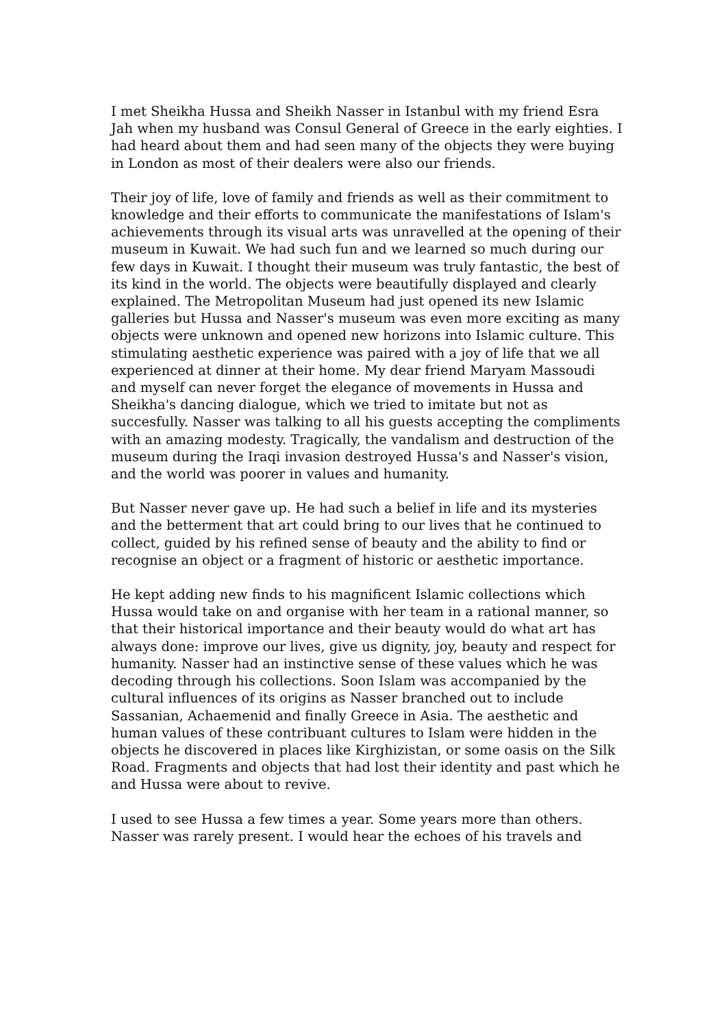I met Sheikha Hussa and Sheikh Nasser in Istanbul with my friend Esra Jah when my husband was Consul General of Greece in the early eighties. I had heard about them and had seen many of the objects they were buying in London as most of their dealers were also our friends.
Their joy of life, love of family and friends as well as their commitment to knowledge and their efforts to communicate the manifestations of Islam's achievements through its visual arts was unravelled at the opening of their museum in Kuwait. We had such fun and we learned so much during our few days in Kuwait. I thought their museum was truly fantastic, the best of its kind in the world. The objects were beautifully displayed and clearly explained. The Metropolitan Museum had just opened its new Islamic galleries but Hussa and Nasser's museum was even more exciting as many objects were unknown and opened new horizons into Islamic culture. This stimulating aesthetic experience was paired with a joy of life that we all experienced at dinner at their home. My dear friend Maryam Massoudi and myself can never forget the elegance of movements in Hussa and Sheikha's dancing dialogue, which we tried to imitate but not as succesfully. Nasser was talking to all his guests accepting the compliments with an amazing modesty. Tragically, the vandalism and destruction of the museum during the Iraqi invasion destroyed Hussa's and Nasser's vision, and the world was poorer in values and humanity.
But Nasser never gave up. He had such a belief in life and its mysteries and the betterment that art could bring to our lives that he continued to collect, guided by his refined sense of beauty and the ability to find or recognise an object or a fragment of historic or aesthetic importance.
He kept adding new finds to his magnificent Islamic collections which Hussa would take on and organise with her team in a rational manner, so that their historical importance and their beauty would do what art has always done: improve our lives, give us dignity, joy, beauty and respect for humanity. Nasser had an instinctive sense of these values which he was decoding through his collections. Soon Islam was accompanied by the cultural influences of its origins as Nasser branched out to include Sassanian, Achaemenid and finally Greece in Asia. The aesthetic and human values of these contribuant cultures to Islam were hidden in the objects he discovered in places like Kirghizistan, or some oasis on the Silk Road. Fragments and objects that had lost their identity and past which he and Hussa were about to revive.
I used to see Hussa a few times a year. Some years more than others. Nasser was rarely present. I would hear the echoes of his travels and